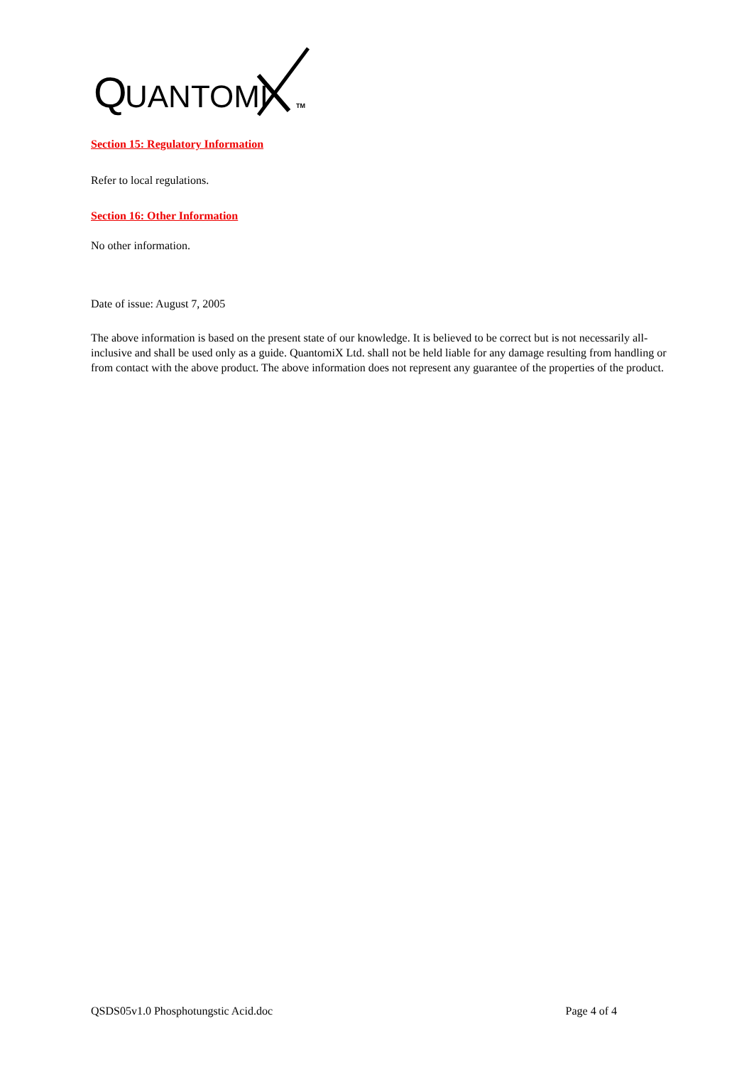Q
UANTOMI
TM
Section 15: Regulatory Information
Refer to local regulations.
Section 16: Other Information
No other information.
Date of issue: August 7, 2005
The above information is based on the present state of our knowledge. It is believed to be correct but is not necessarily all-inclusive and shall be used only as a guide. QuantomiX Ltd. shall not be held liable for any damage resulting from handling or from contact with the above product. The above information does not represent any guarantee of the properties of the product.
QSDS05v1.0 Phosphotungstic Acid.doc Page 4 of 4